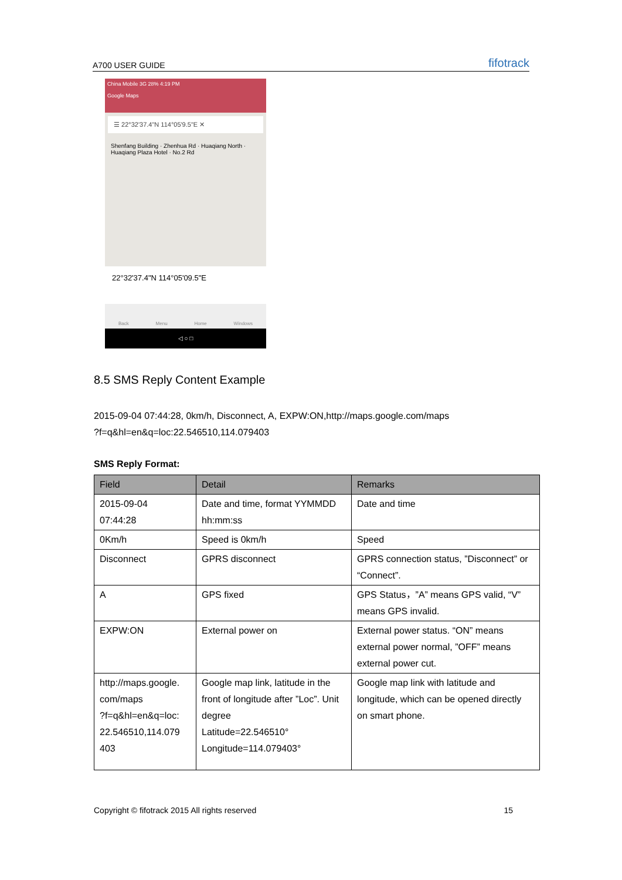A700 USER GUIDE fifotrack
China Mobile 3G 28% 4:19 PM
Google Maps
☰ 22°32'37.4"N 114°05'9.5"E ✕
Shenfang Building · Zhenhua Rd · Huaqiang North · Huaqiang Plaza Hotel · No.2 Rd
22°32'37.4"N 114°05'09.5"E
Back Menu Home Windows
◁ ○ □
8.5 SMS Reply Content Example
2015-09-04 07:44:28, 0km/h, Disconnect, A, EXPW:ON,http://maps.google.com/maps
?f=q&hl=en&q=loc:22.546510,114.079403
SMS Reply Format:
| Field | Detail | Remarks |
| --- | --- | --- |
| 2015-09-04 07:44:28 | Date and time, format YYMMDD hh:mm:ss | Date and time |
| 0Km/h | Speed is 0km/h | Speed |
| Disconnect | GPRS disconnect | GPRS connection status, ”Disconnect” or “Connect”. |
| A | GPS fixed | GPS Status，”A” means GPS valid, “V” means GPS invalid. |
| EXPW:ON | External power on | External power status. “ON” means external power normal, ”OFF” means external power cut. |
| http://maps.google. com/maps ?f=q&hl=en&q=loc: 22.546510,114.079 403 | Google map link, latitude in the front of longitude after ”Loc”. Unit degree Latitude=22.546510° Longitude=114.079403° | Google map link with latitude and longitude, which can be opened directly on smart phone. |
Copyright © fifotrack 2015 All rights reserved 15